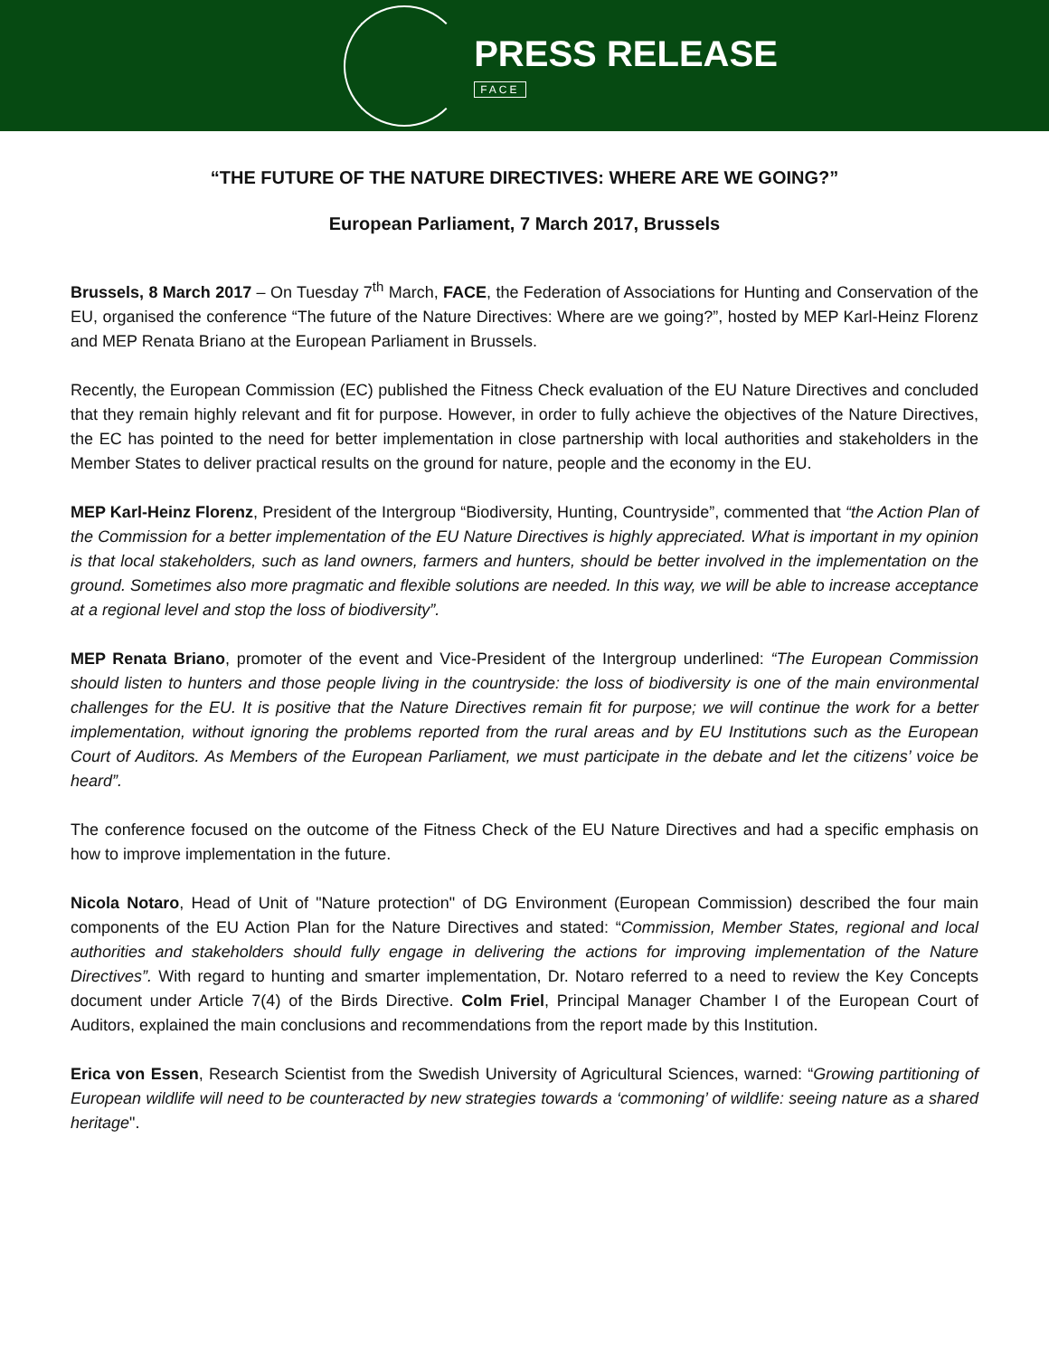PRESS RELEASE
FACE
“THE FUTURE OF THE NATURE DIRECTIVES: WHERE ARE WE GOING?”
European Parliament, 7 March 2017, Brussels
Brussels, 8 March 2017 – On Tuesday 7<sup>th</sup> March, FACE, the Federation of Associations for Hunting and Conservation of the EU, organised the conference “The future of the Nature Directives: Where are we going?”, hosted by MEP Karl-Heinz Florenz and MEP Renata Briano at the European Parliament in Brussels.
Recently, the European Commission (EC) published the Fitness Check evaluation of the EU Nature Directives and concluded that they remain highly relevant and fit for purpose. However, in order to fully achieve the objectives of the Nature Directives, the EC has pointed to the need for better implementation in close partnership with local authorities and stakeholders in the Member States to deliver practical results on the ground for nature, people and the economy in the EU.
MEP Karl-Heinz Florenz, President of the Intergroup “Biodiversity, Hunting, Countryside”, commented that “the Action Plan of the Commission for a better implementation of the EU Nature Directives is highly appreciated. What is important in my opinion is that local stakeholders, such as land owners, farmers and hunters, should be better involved in the implementation on the ground. Sometimes also more pragmatic and flexible solutions are needed. In this way, we will be able to increase acceptance at a regional level and stop the loss of biodiversity”.
MEP Renata Briano, promoter of the event and Vice-President of the Intergroup underlined: “The European Commission should listen to hunters and those people living in the countryside: the loss of biodiversity is one of the main environmental challenges for the EU. It is positive that the Nature Directives remain fit for purpose; we will continue the work for a better implementation, without ignoring the problems reported from the rural areas and by EU Institutions such as the European Court of Auditors. As Members of the European Parliament, we must participate in the debate and let the citizens’ voice be heard”.
The conference focused on the outcome of the Fitness Check of the EU Nature Directives and had a specific emphasis on how to improve implementation in the future.
Nicola Notaro, Head of Unit of "Nature protection" of DG Environment (European Commission) described the four main components of the EU Action Plan for the Nature Directives and stated: “Commission, Member States, regional and local authorities and stakeholders should fully engage in delivering the actions for improving implementation of the Nature Directives”. With regard to hunting and smarter implementation, Dr. Notaro referred to a need to review the Key Concepts document under Article 7(4) of the Birds Directive. Colm Friel, Principal Manager Chamber I of the European Court of Auditors, explained the main conclusions and recommendations from the report made by this Institution.
Erica von Essen, Research Scientist from the Swedish University of Agricultural Sciences, warned: “Growing partitioning of European wildlife will need to be counteracted by new strategies towards a ‘commoning’ of wildlife: seeing nature as a shared heritage".